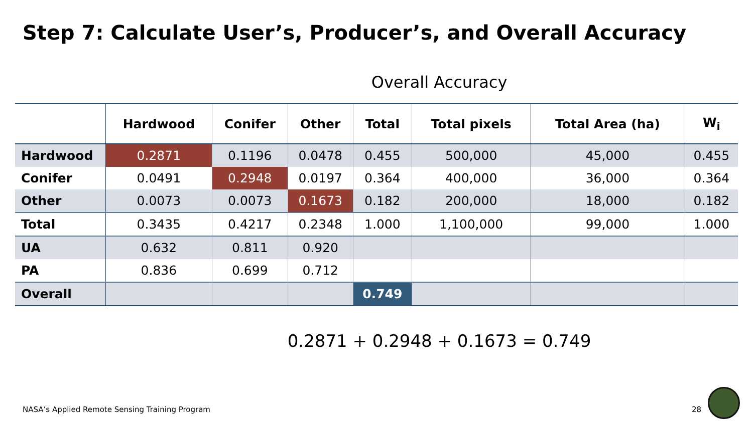Step 7: Calculate User’s, Producer’s, and Overall Accuracy
Overall Accuracy
| | Hardwood | Conifer | Other | Total | Total pixels | Total Area (ha) | W<sub>i</sub> |
| --- | --- | --- | --- | --- | --- | --- | --- |
| Hardwood | 0.2871 | 0.1196 | 0.0478 | 0.455 | 500,000 | 45,000 | 0.455 |
| Conifer | 0.0491 | 0.2948 | 0.0197 | 0.364 | 400,000 | 36,000 | 0.364 |
| Other | 0.0073 | 0.0073 | 0.1673 | 0.182 | 200,000 | 18,000 | 0.182 |
| Total | 0.3435 | 0.4217 | 0.2348 | 1.000 | 1,100,000 | 99,000 | 1.000 |
| UA | 0.632 | 0.811 | 0.920 | | | | |
| PA | 0.836 | 0.699 | 0.712 | | | | |
| Overall | | | | 0.749 | | | |
0.2871 + 0.2948 + 0.1673 = 0.749
NASA’s Applied Remote Sensing Training Program
28